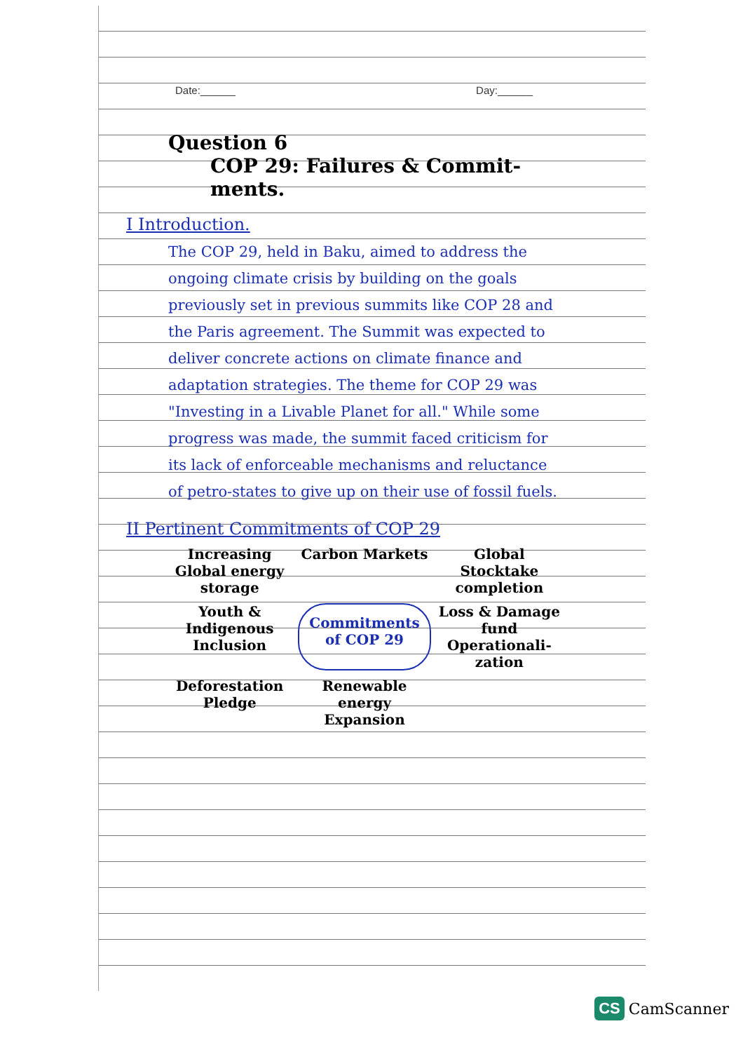Date:______ Day:______
Question 6
COP 29: Failures & Commit-ments.
I Introduction.
The COP 29, held in Baku, aimed to address the ongoing climate crisis by building on the goals previously set in previous summits like COP 28 and the Paris agreement. The Summit was expected to deliver concrete actions on climate finance and adaptation strategies. The theme for COP 29 was "Investing in a Livable Planet for all." While some progress was made, the summit faced criticism for its lack of enforceable mechanisms and reluctance of petro-states to give up on their use of fossil fuels.
II Pertinent Commitments of COP 29
Increasing Global energy storage
Carbon Markets
Global Stocktake completion
Youth & Indigenous Inclusion
Commitments of COP 29
Loss & Damage fund Operationali-zation
Deforestation Pledge
Renewable energy Expansion
CS CamScanner